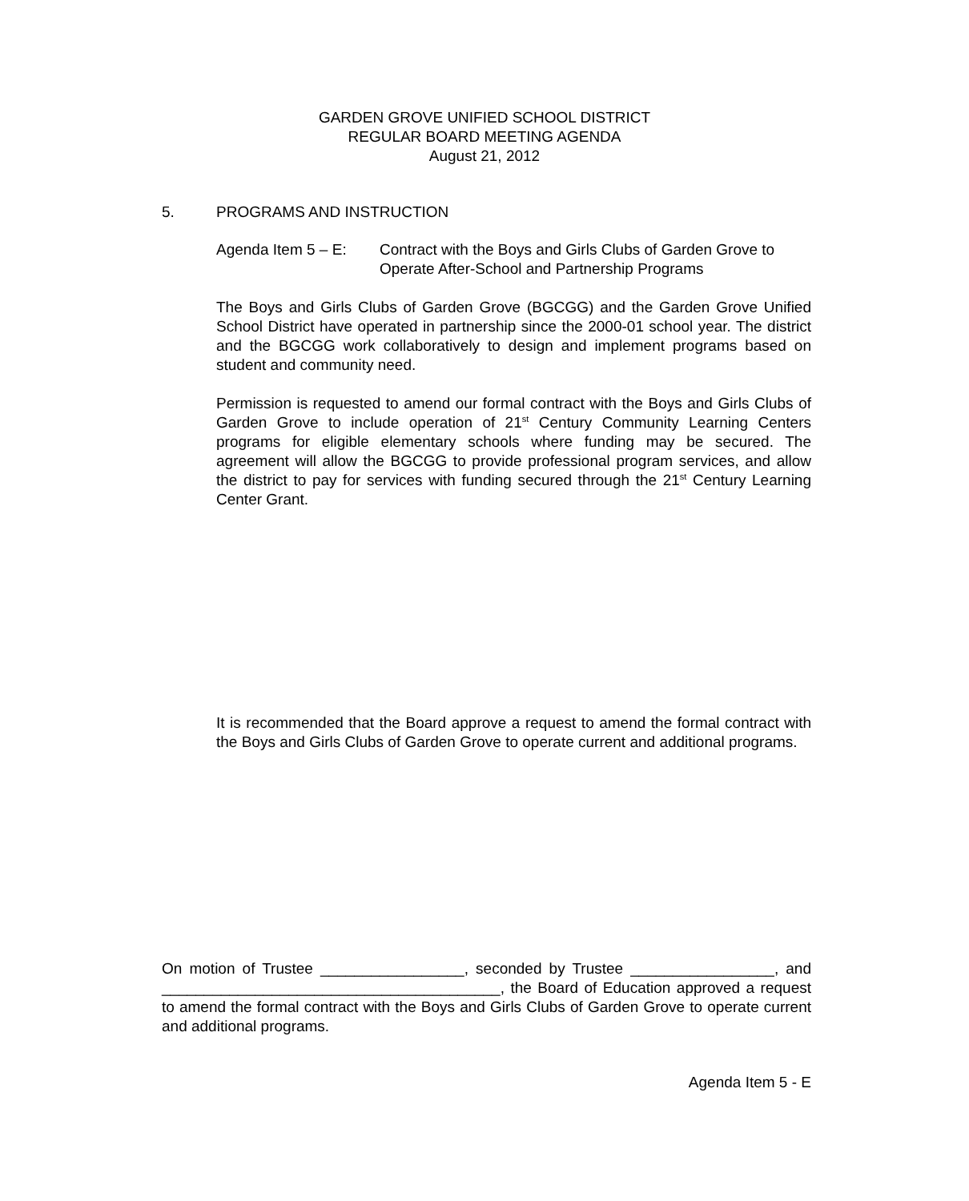GARDEN GROVE UNIFIED SCHOOL DISTRICT
REGULAR BOARD MEETING AGENDA
August 21, 2012
5. PROGRAMS AND INSTRUCTION
Agenda Item 5 – E: Contract with the Boys and Girls Clubs of Garden Grove to Operate After-School and Partnership Programs
The Boys and Girls Clubs of Garden Grove (BGCGG) and the Garden Grove Unified School District have operated in partnership since the 2000-01 school year. The district and the BGCGG work collaboratively to design and implement programs based on student and community need.
Permission is requested to amend our formal contract with the Boys and Girls Clubs of Garden Grove to include operation of 21<sup>st</sup> Century Community Learning Centers programs for eligible elementary schools where funding may be secured. The agreement will allow the BGCGG to provide professional program services, and allow the district to pay for services with funding secured through the 21<sup>st</sup> Century Learning Center Grant.
It is recommended that the Board approve a request to amend the formal contract with the Boys and Girls Clubs of Garden Grove to operate current and additional programs.
On motion of Trustee _________________, seconded by Trustee _________________, and ________________________________________, the Board of Education approved a request to amend the formal contract with the Boys and Girls Clubs of Garden Grove to operate current and additional programs.
Agenda Item 5 - E